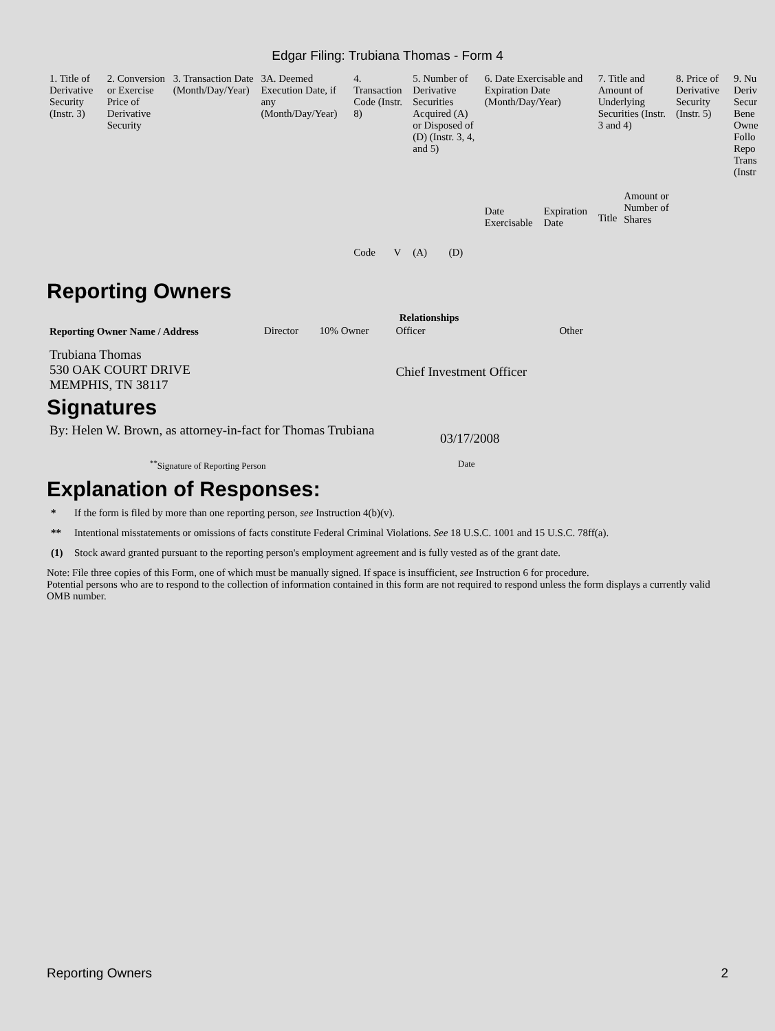Edgar Filing: Trubiana Thomas - Form 4
| 1. Title of Derivative Security (Instr. 3) | 2. Conversion or Exercise Price of Derivative Security | 3. Transaction Date (Month/Day/Year) | 3A. Deemed Execution Date, if any (Month/Day/Year) | 4. Transaction Code (Instr. 8) | | 5. Number of Derivative Securities Acquired (A) or Disposed of (D) (Instr. 3, 4, and 5) | | 6. Date Exercisable and Expiration Date (Month/Day/Year) | | 7. Title and Amount of Underlying Securities (Instr. 3 and 4) | | 8. Price of Derivative Security (Instr. 5) | 9. Nu Deriv Secur Bene Owne Follo Repo Trans (Instr |
| | | | | Code | V | (A) | (D) | Date Exercisable | Expiration Date | Title | Amount or Number of Shares | | |
Reporting Owners
| Reporting Owner Name / Address | Relationships | | | |
| --- | --- | --- | --- | --- |
| | Director | 10% Owner | Officer | Other |
| Trubiana Thomas 530 OAK COURT DRIVE MEMPHIS, TN 38117 | | | Chief Investment Officer | |
Signatures
| By: Helen W. Brown, as attorney-in-fact for Thomas Trubiana | 03/17/2008 |
| <sup>**</sup> Signature of Reporting Person | Date |
Explanation of Responses:
* If the form is filed by more than one reporting person, see Instruction 4(b)(v).
** Intentional misstatements or omissions of facts constitute Federal Criminal Violations. See 18 U.S.C. 1001 and 15 U.S.C. 78ff(a).
(1) Stock award granted pursuant to the reporting person's employment agreement and is fully vested as of the grant date.
Note: File three copies of this Form, one of which must be manually signed. If space is insufficient, see Instruction 6 for procedure.
Potential persons who are to respond to the collection of information contained in this form are not required to respond unless the form displays a currently valid OMB number.
Reporting Owners 2